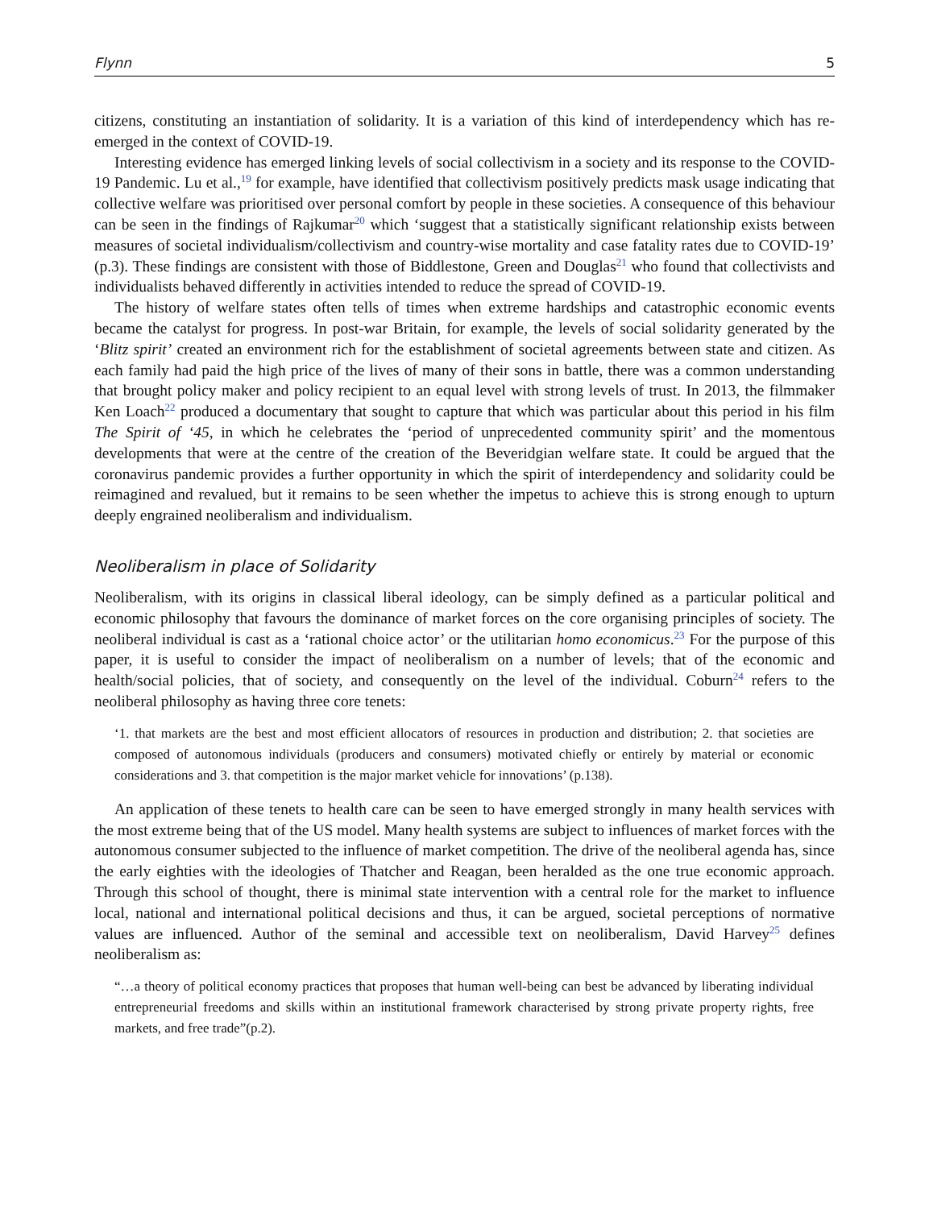Flynn 5
citizens, constituting an instantiation of solidarity. It is a variation of this kind of interdependency which has re-emerged in the context of COVID-19.
Interesting evidence has emerged linking levels of social collectivism in a society and its response to the COVID-19 Pandemic. Lu et al.,<sup>19</sup> for example, have identified that collectivism positively predicts mask usage indicating that collective welfare was prioritised over personal comfort by people in these societies. A consequence of this behaviour can be seen in the findings of Rajkumar<sup>20</sup> which ‘suggest that a statistically significant relationship exists between measures of societal individualism/collectivism and country-wise mortality and case fatality rates due to COVID-19’ (p.3). These findings are consistent with those of Biddlestone, Green and Douglas<sup>21</sup> who found that collectivists and individualists behaved differently in activities intended to reduce the spread of COVID-19.
The history of welfare states often tells of times when extreme hardships and catastrophic economic events became the catalyst for progress. In post-war Britain, for example, the levels of social solidarity generated by the ‘Blitz spirit’ created an environment rich for the establishment of societal agreements between state and citizen. As each family had paid the high price of the lives of many of their sons in battle, there was a common understanding that brought policy maker and policy recipient to an equal level with strong levels of trust. In 2013, the filmmaker Ken Loach<sup>22</sup> produced a documentary that sought to capture that which was particular about this period in his film The Spirit of ‘45, in which he celebrates the ‘period of unprecedented community spirit’ and the momentous developments that were at the centre of the creation of the Beveridgian welfare state. It could be argued that the coronavirus pandemic provides a further opportunity in which the spirit of interdependency and solidarity could be reimagined and revalued, but it remains to be seen whether the impetus to achieve this is strong enough to upturn deeply engrained neoliberalism and individualism.
Neoliberalism in place of Solidarity
Neoliberalism, with its origins in classical liberal ideology, can be simply defined as a particular political and economic philosophy that favours the dominance of market forces on the core organising principles of society. The neoliberal individual is cast as a ‘rational choice actor’ or the utilitarian homo economicus.<sup>23</sup> For the purpose of this paper, it is useful to consider the impact of neoliberalism on a number of levels; that of the economic and health/social policies, that of society, and consequently on the level of the individual. Coburn<sup>24</sup> refers to the neoliberal philosophy as having three core tenets:
‘1. that markets are the best and most efficient allocators of resources in production and distribution; 2. that societies are composed of autonomous individuals (producers and consumers) motivated chiefly or entirely by material or economic considerations and 3. that competition is the major market vehicle for innovations’ (p.138).
An application of these tenets to health care can be seen to have emerged strongly in many health services with the most extreme being that of the US model. Many health systems are subject to influences of market forces with the autonomous consumer subjected to the influence of market competition. The drive of the neoliberal agenda has, since the early eighties with the ideologies of Thatcher and Reagan, been heralded as the one true economic approach. Through this school of thought, there is minimal state intervention with a central role for the market to influence local, national and international political decisions and thus, it can be argued, societal perceptions of normative values are influenced. Author of the seminal and accessible text on neoliberalism, David Harvey<sup>25</sup> defines neoliberalism as:
“…a theory of political economy practices that proposes that human well-being can best be advanced by liberating individual entrepreneurial freedoms and skills within an institutional framework characterised by strong private property rights, free markets, and free trade”(p.2).